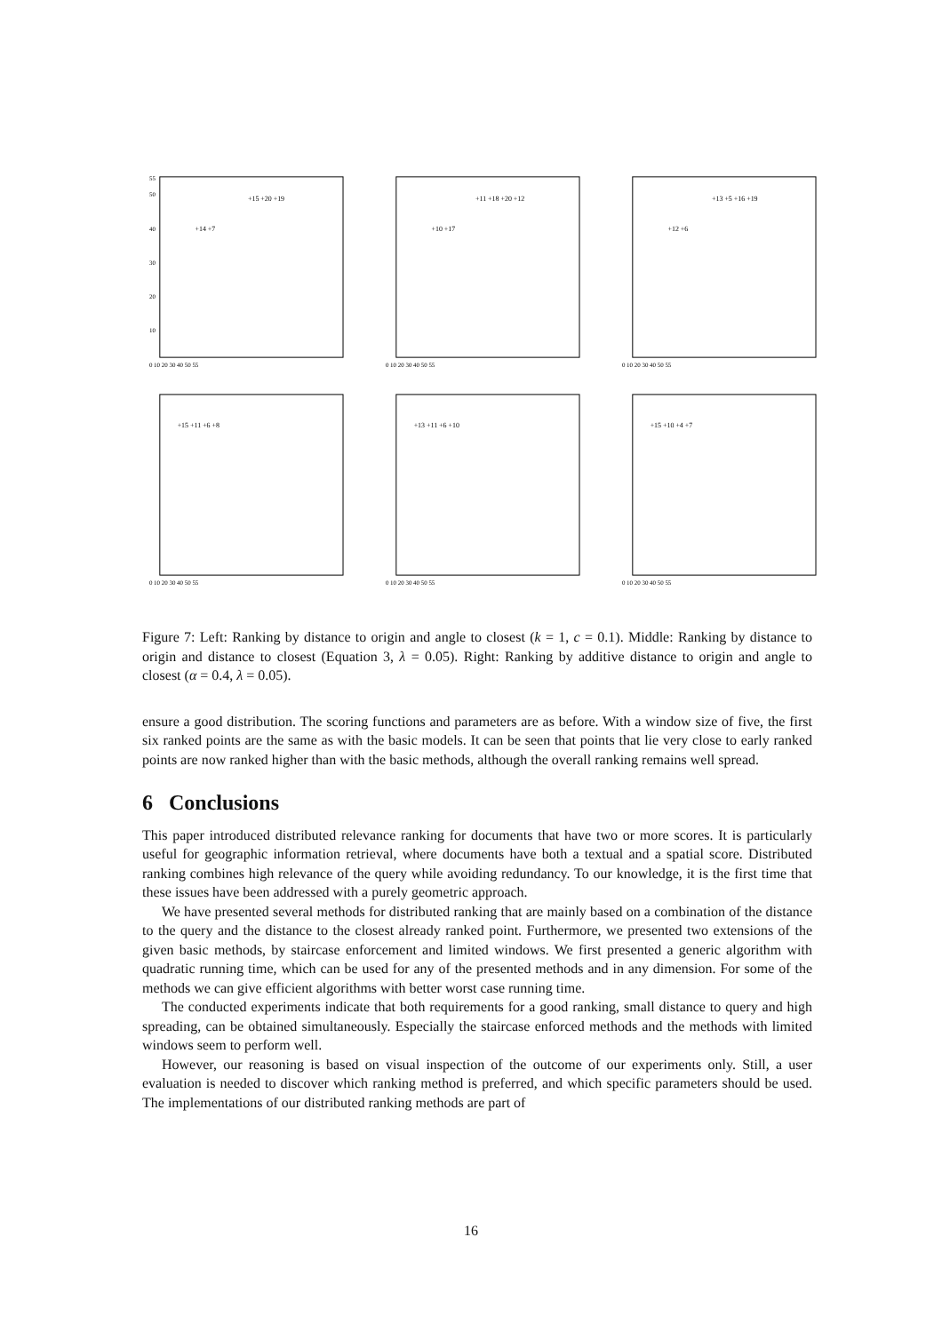55
50
40
30
20
10
0 10 20 30 40 50 55
+14 +7
+15 +20 +19
0 10 20 30 40 50 55
+10 +17
+11 +18 +20 +12
0 10 20 30 40 50 55
+12 +6
+13 +5 +16 +19
0 10 20 30 40 50 55
+15 +11 +6 +8
0 10 20 30 40 50 55
+13 +11 +6 +10
0 10 20 30 40 50 55
+15 +10 +4 +7
Figure 7: Left: Ranking by distance to origin and angle to closest (k = 1, c = 0.1). Middle: Ranking by distance to origin and distance to closest (Equation 3, λ = 0.05). Right: Ranking by additive distance to origin and angle to closest (α = 0.4, λ = 0.05).
ensure a good distribution. The scoring functions and parameters are as before. With a window size of five, the first six ranked points are the same as with the basic models. It can be seen that points that lie very close to early ranked points are now ranked higher than with the basic methods, although the overall ranking remains well spread.
6 Conclusions
This paper introduced distributed relevance ranking for documents that have two or more scores. It is particularly useful for geographic information retrieval, where documents have both a textual and a spatial score. Distributed ranking combines high relevance of the query while avoiding redundancy. To our knowledge, it is the first time that these issues have been addressed with a purely geometric approach.
We have presented several methods for distributed ranking that are mainly based on a combination of the distance to the query and the distance to the closest already ranked point. Furthermore, we presented two extensions of the given basic methods, by staircase enforcement and limited windows. We first presented a generic algorithm with quadratic running time, which can be used for any of the presented methods and in any dimension. For some of the methods we can give efficient algorithms with better worst case running time.
The conducted experiments indicate that both requirements for a good ranking, small distance to query and high spreading, can be obtained simultaneously. Especially the staircase enforced methods and the methods with limited windows seem to perform well.
However, our reasoning is based on visual inspection of the outcome of our experiments only. Still, a user evaluation is needed to discover which ranking method is preferred, and which specific parameters should be used. The implementations of our distributed ranking methods are part of
16